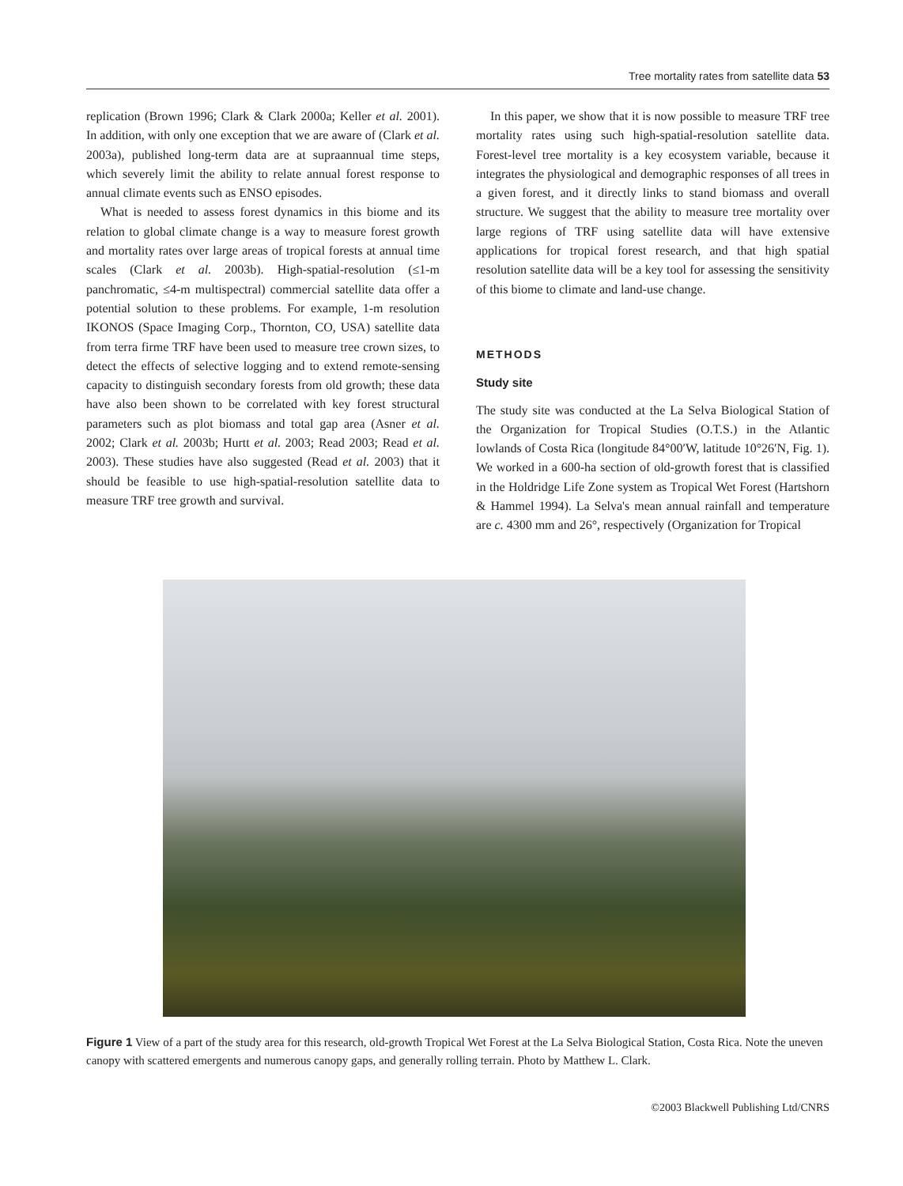Tree mortality rates from satellite data 53
replication (Brown 1996; Clark & Clark 2000a; Keller et al. 2001). In addition, with only one exception that we are aware of (Clark et al. 2003a), published long-term data are at supraannual time steps, which severely limit the ability to relate annual forest response to annual climate events such as ENSO episodes.
What is needed to assess forest dynamics in this biome and its relation to global climate change is a way to measure forest growth and mortality rates over large areas of tropical forests at annual time scales (Clark et al. 2003b). High-spatial-resolution (≤1-m panchromatic, ≤4-m multispectral) commercial satellite data offer a potential solution to these problems. For example, 1-m resolution IKONOS (Space Imaging Corp., Thornton, CO, USA) satellite data from terra firme TRF have been used to measure tree crown sizes, to detect the effects of selective logging and to extend remote-sensing capacity to distinguish secondary forests from old growth; these data have also been shown to be correlated with key forest structural parameters such as plot biomass and total gap area (Asner et al. 2002; Clark et al. 2003b; Hurtt et al. 2003; Read 2003; Read et al. 2003). These studies have also suggested (Read et al. 2003) that it should be feasible to use high-spatial-resolution satellite data to measure TRF tree growth and survival.
In this paper, we show that it is now possible to measure TRF tree mortality rates using such high-spatial-resolution satellite data. Forest-level tree mortality is a key ecosystem variable, because it integrates the physiological and demographic responses of all trees in a given forest, and it directly links to stand biomass and overall structure. We suggest that the ability to measure tree mortality over large regions of TRF using satellite data will have extensive applications for tropical forest research, and that high spatial resolution satellite data will be a key tool for assessing the sensitivity of this biome to climate and land-use change.
METHODS
Study site
The study site was conducted at the La Selva Biological Station of the Organization for Tropical Studies (O.T.S.) in the Atlantic lowlands of Costa Rica (longitude 84°00′W, latitude 10°26′N, Fig. 1). We worked in a 600-ha section of old-growth forest that is classified in the Holdridge Life Zone system as Tropical Wet Forest (Hartshorn & Hammel 1994). La Selva's mean annual rainfall and temperature are c. 4300 mm and 26°, respectively (Organization for Tropical
Figure 1 View of a part of the study area for this research, old-growth Tropical Wet Forest at the La Selva Biological Station, Costa Rica. Note the uneven canopy with scattered emergents and numerous canopy gaps, and generally rolling terrain. Photo by Matthew L. Clark.
©2003 Blackwell Publishing Ltd/CNRS